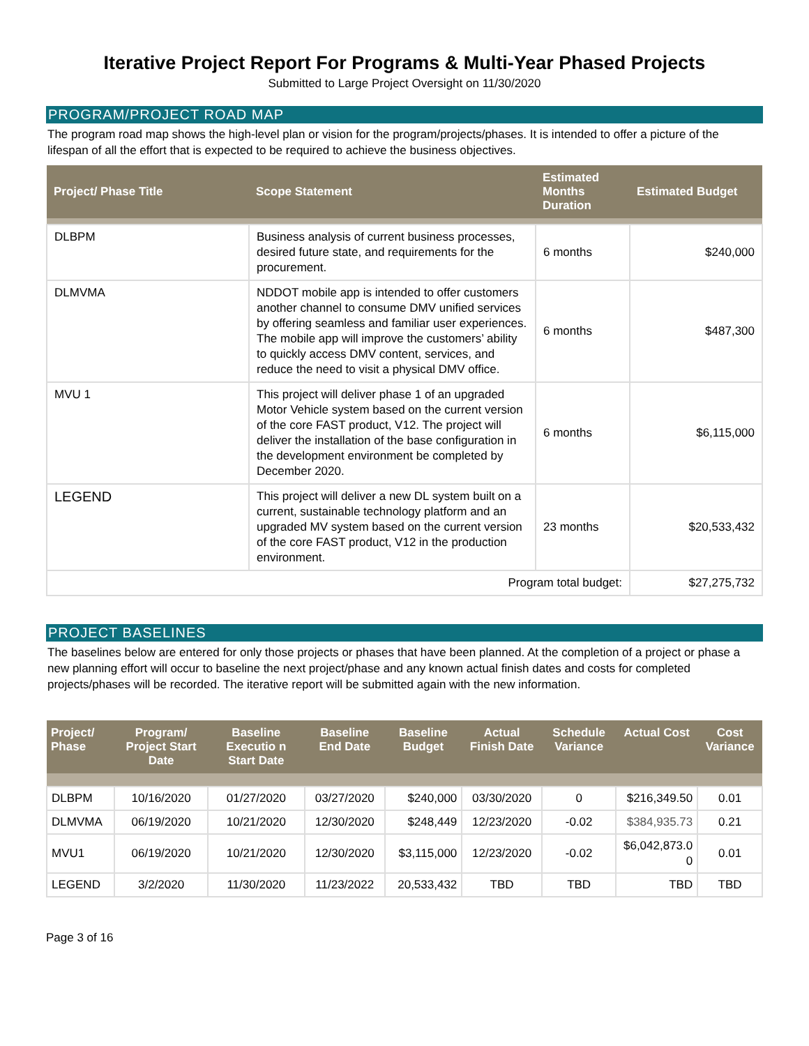Iterative Project Report For Programs & Multi-Year Phased Projects
Submitted to Large Project Oversight on 11/30/2020
PROGRAM/PROJECT ROAD MAP
The program road map shows the high-level plan or vision for the program/projects/phases. It is intended to offer a picture of the lifespan of all the effort that is expected to be required to achieve the business objectives.
| Project/ Phase Title | Scope Statement | Estimated Months Duration | Estimated Budget |
| --- | --- | --- | --- |
| DLBPM | Business analysis of current business processes, desired future state, and requirements for the procurement. | 6 months | $240,000 |
| DLMVMA | NDDOT mobile app is intended to offer customers another channel to consume DMV unified services by offering seamless and familiar user experiences. The mobile app will improve the customers’ ability to quickly access DMV content, services, and reduce the need to visit a physical DMV office. | 6 months | $487,300 |
| MVU 1 | This project will deliver phase 1 of an upgraded Motor Vehicle system based on the current version of the core FAST product, V12. The project will deliver the installation of the base configuration in the development environment be completed by December 2020. | 6 months | $6,115,000 |
| LEGEND | This project will deliver a new DL system built on a current, sustainable technology platform and an upgraded MV system based on the current version of the core FAST product, V12 in the production environment. | 23 months | $20,533,432 |
| Program total budget: | | | $27,275,732 |
PROJECT BASELINES
The baselines below are entered for only those projects or phases that have been planned. At the completion of a project or phase a new planning effort will occur to baseline the next project/phase and any known actual finish dates and costs for completed projects/phases will be recorded. The iterative report will be submitted again with the new information.
| Project/ Phase | Program/ Project Start Date | Baseline Executio n Start Date | Baseline End Date | Baseline Budget | Actual Finish Date | Schedule Variance | Actual Cost | Cost Variance |
| --- | --- | --- | --- | --- | --- | --- | --- | --- |
| DLBPM | 10/16/2020 | 01/27/2020 | 03/27/2020 | $240,000 | 03/30/2020 | 0 | $216,349.50 | 0.01 |
| DLMVMA | 06/19/2020 | 10/21/2020 | 12/30/2020 | $248,449 | 12/23/2020 | -0.02 | $384,935.73 | 0.21 |
| MVU1 | 06/19/2020 | 10/21/2020 | 12/30/2020 | $3,115,000 | 12/23/2020 | -0.02 | $6,042,873.0 0 | 0.01 |
| LEGEND | 3/2/2020 | 11/30/2020 | 11/23/2022 | 20,533,432 | TBD | TBD | TBD | TBD |
Page 3 of 16